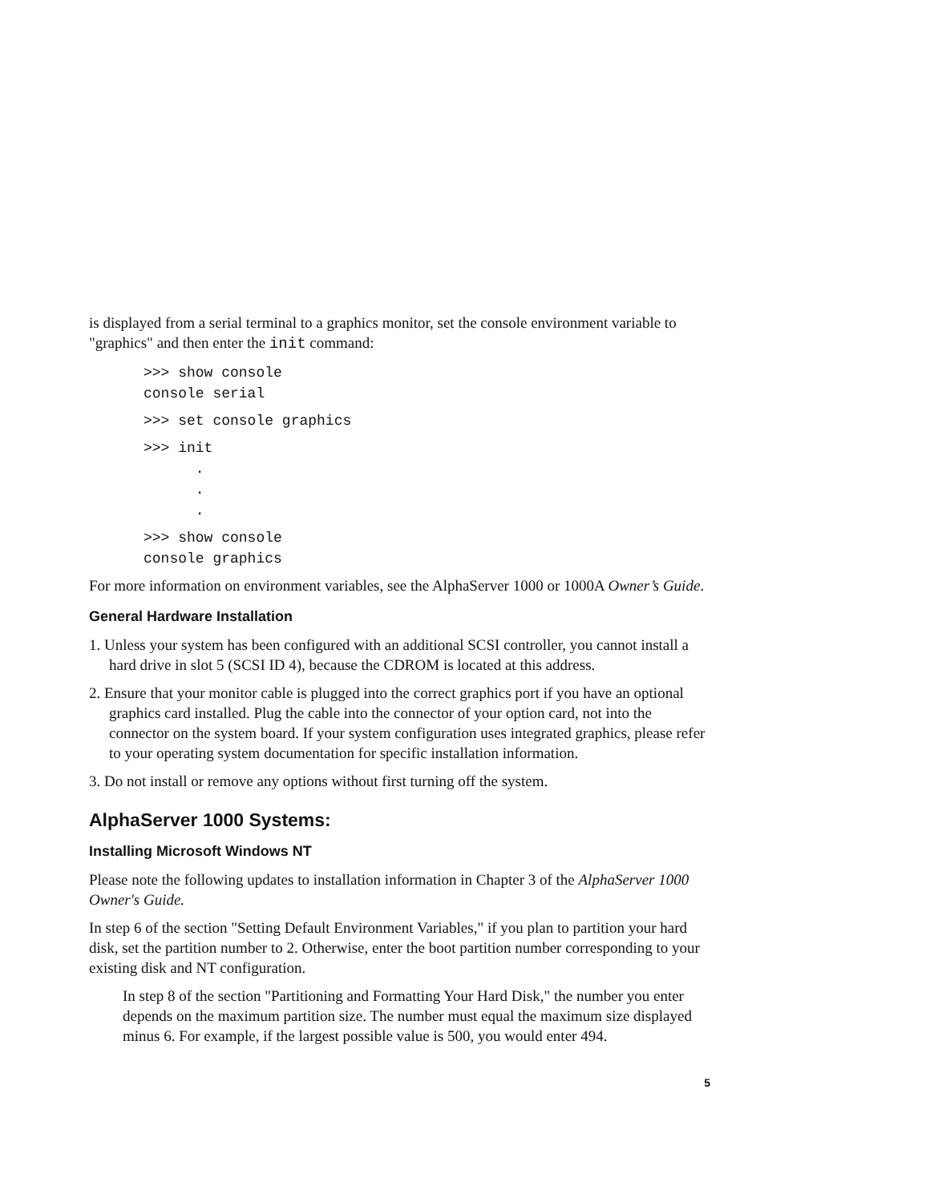is displayed from a serial terminal to a graphics monitor, set the console environment variable to "graphics" and then enter the init command:
>>> show console
console serial
>>> set console graphics
>>> init
      .
      .
      .
>>> show console
console graphics
For more information on environment variables, see the AlphaServer 1000 or 1000A Owner’s Guide.
General Hardware Installation
1. Unless your system has been configured with an additional SCSI controller, you cannot install a hard drive in slot 5 (SCSI ID 4), because the CDROM is located at this address.
2. Ensure that your monitor cable is plugged into the correct graphics port if you have an optional graphics card installed. Plug the cable into the connector of your option card, not into the connector on the system board. If your system configuration uses integrated graphics, please refer to your operating system documentation for specific installation information.
3. Do not install or remove any options without first turning off the system.
AlphaServer 1000 Systems:
Installing Microsoft Windows NT
Please note the following updates to installation information in Chapter 3 of the AlphaServer 1000 Owner's Guide.
In step 6 of the section "Setting Default Environment Variables," if you plan to partition your hard disk, set the partition number to 2. Otherwise, enter the boot partition number corresponding to your existing disk and NT configuration.
In step 8 of the section "Partitioning and Formatting Your Hard Disk," the number you enter depends on the maximum partition size. The number must equal the maximum size displayed minus 6. For example, if the largest possible value is 500, you would enter 494.
5